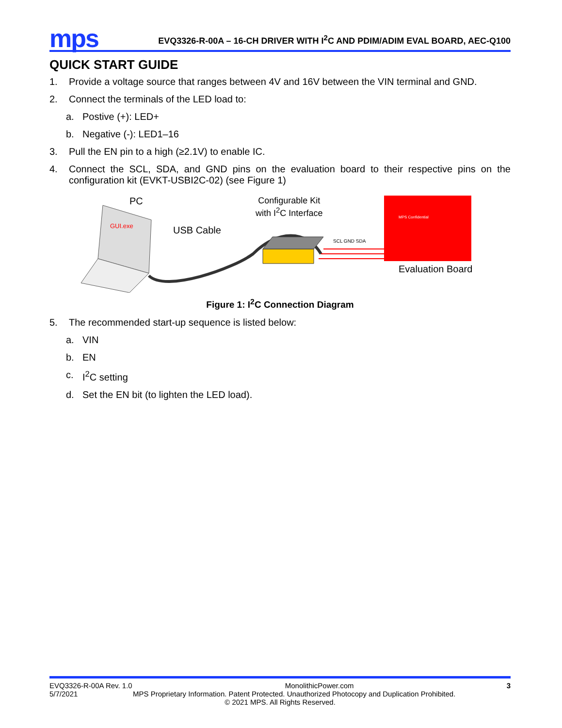mps
EVQ3326-R-00A – 16-CH DRIVER WITH I<sup>2</sup>C AND PDIM/ADIM EVAL BOARD, AEC-Q100
QUICK START GUIDE
1. Provide a voltage source that ranges between 4V and 16V between the VIN terminal and GND.
2. Connect the terminals of the LED load to:
a. Postive (+): LED+
b. Negative (-): LED1–16
3. Pull the EN pin to a high (≥2.1V) to enable IC.
4. Connect the SCL, SDA, and GND pins on the evaluation board to their respective pins on the configuration kit (EVKT-USBI2C-02) (see Figure 1)
PC
GUI.exe USB Cable
Configurable Kit
with I<sup>2</sup>C Interface
SCL GND SDA
MPS Confidential
Evaluation Board
Figure 1: I<sup>2</sup>C Connection Diagram
5. The recommended start-up sequence is listed below:
a. VIN
b. EN
c. I<sup>2</sup>C setting
d. Set the EN bit (to lighten the LED load).
EVQ3326-R-00A Rev. 1.0 MonolithicPower.com 3
5/7/2021 MPS Proprietary Information. Patent Protected. Unauthorized Photocopy and Duplication Prohibited.
© 2021 MPS. All Rights Reserved.